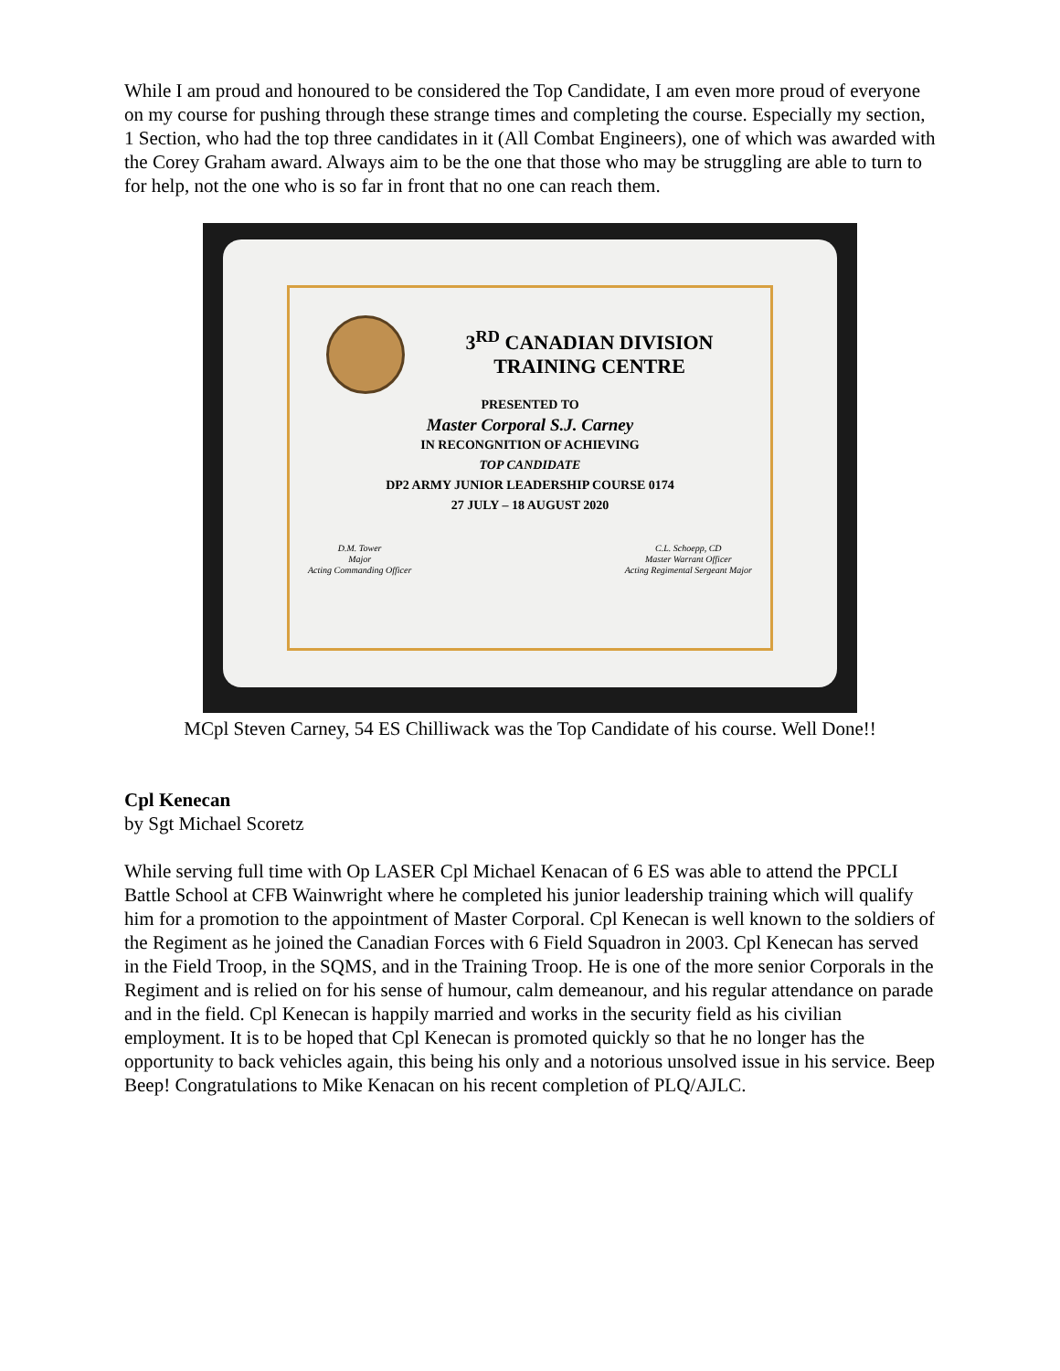While I am proud and honoured to be considered the Top Candidate, I am even more proud of everyone on my course for pushing through these strange times and completing the course. Especially my section, 1 Section, who had the top three candidates in it (All Combat Engineers), one of which was awarded with the Corey Graham award. Always aim to be the one that those who may be struggling are able to turn to for help, not the one who is so far in front that no one can reach them.
3<sup>RD</sup> CANADIAN DIVISION
TRAINING CENTRE
PRESENTED TO
Master Corporal S.J. Carney
IN RECONGNITION OF ACHIEVING
TOP CANDIDATE
DP2 ARMY JUNIOR LEADERSHIP COURSE 0174
27 JULY – 18 AUGUST 2020
D.M. Tower
Major
Acting Commanding Officer
C.L. Schoepp, CD
Master Warrant Officer
Acting Regimental Sergeant Major
MCpl Steven Carney, 54 ES Chilliwack was the Top Candidate of his course. Well Done!!
Cpl Kenecan
by Sgt Michael Scoretz
While serving full time with Op LASER Cpl Michael Kenacan of 6 ES was able to attend the PPCLI Battle School at CFB Wainwright where he completed his junior leadership training which will qualify him for a promotion to the appointment of Master Corporal. Cpl Kenecan is well known to the soldiers of the Regiment as he joined the Canadian Forces with 6 Field Squadron in 2003. Cpl Kenecan has served in the Field Troop, in the SQMS, and in the Training Troop. He is one of the more senior Corporals in the Regiment and is relied on for his sense of humour, calm demeanour, and his regular attendance on parade and in the field. Cpl Kenecan is happily married and works in the security field as his civilian employment. It is to be hoped that Cpl Kenecan is promoted quickly so that he no longer has the opportunity to back vehicles again, this being his only and a notorious unsolved issue in his service. Beep Beep! Congratulations to Mike Kenacan on his recent completion of PLQ/AJLC.